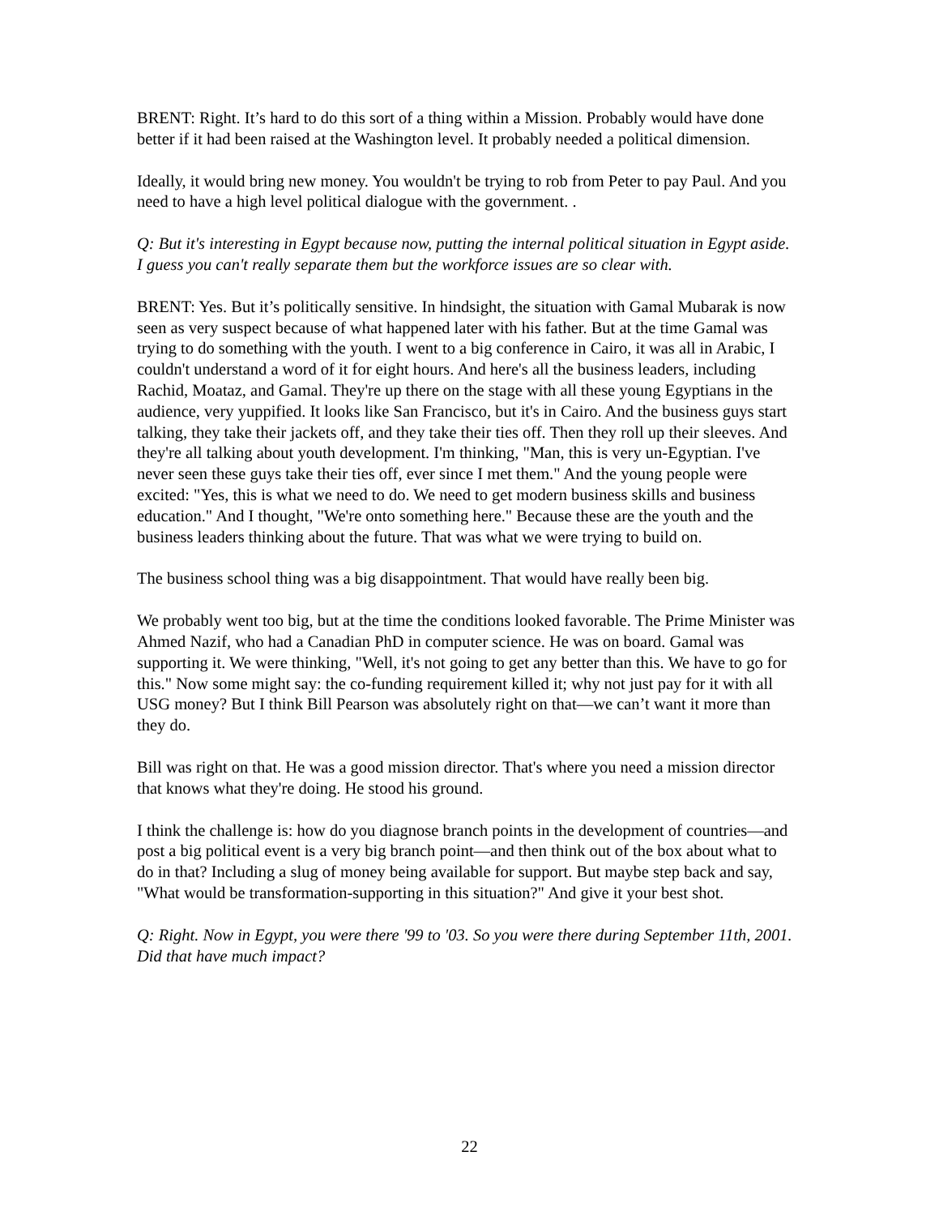BRENT: Right. It’s hard to do this sort of a thing within a Mission. Probably would have done better if it had been raised at the Washington level. It probably needed a political dimension.
Ideally, it would bring new money. You wouldn't be trying to rob from Peter to pay Paul. And you need to have a high level political dialogue with the government. .
Q: But it's interesting in Egypt because now, putting the internal political situation in Egypt aside. I guess you can't really separate them but the workforce issues are so clear with.
BRENT: Yes. But it’s politically sensitive. In hindsight, the situation with Gamal Mubarak is now seen as very suspect because of what happened later with his father. But at the time Gamal was trying to do something with the youth. I went to a big conference in Cairo, it was all in Arabic, I couldn't understand a word of it for eight hours. And here's all the business leaders, including Rachid, Moataz, and Gamal. They're up there on the stage with all these young Egyptians in the audience, very yuppified. It looks like San Francisco, but it's in Cairo. And the business guys start talking, they take their jackets off, and they take their ties off. Then they roll up their sleeves. And they're all talking about youth development. I'm thinking, "Man, this is very un-Egyptian. I've never seen these guys take their ties off, ever since I met them." And the young people were excited: "Yes, this is what we need to do. We need to get modern business skills and business education." And I thought, "We're onto something here." Because these are the youth and the business leaders thinking about the future. That was what we were trying to build on.
The business school thing was a big disappointment. That would have really been big.
We probably went too big, but at the time the conditions looked favorable. The Prime Minister was Ahmed Nazif, who had a Canadian PhD in computer science. He was on board. Gamal was supporting it. We were thinking, "Well, it's not going to get any better than this. We have to go for this." Now some might say: the co-funding requirement killed it; why not just pay for it with all USG money? But I think Bill Pearson was absolutely right on that—we can’t want it more than they do.
Bill was right on that. He was a good mission director. That's where you need a mission director that knows what they're doing. He stood his ground.
I think the challenge is: how do you diagnose branch points in the development of countries—and post a big political event is a very big branch point—and then think out of the box about what to do in that? Including a slug of money being available for support. But maybe step back and say, "What would be transformation-supporting in this situation?" And give it your best shot.
Q: Right. Now in Egypt, you were there '99 to '03. So you were there during September 11th, 2001. Did that have much impact?
22